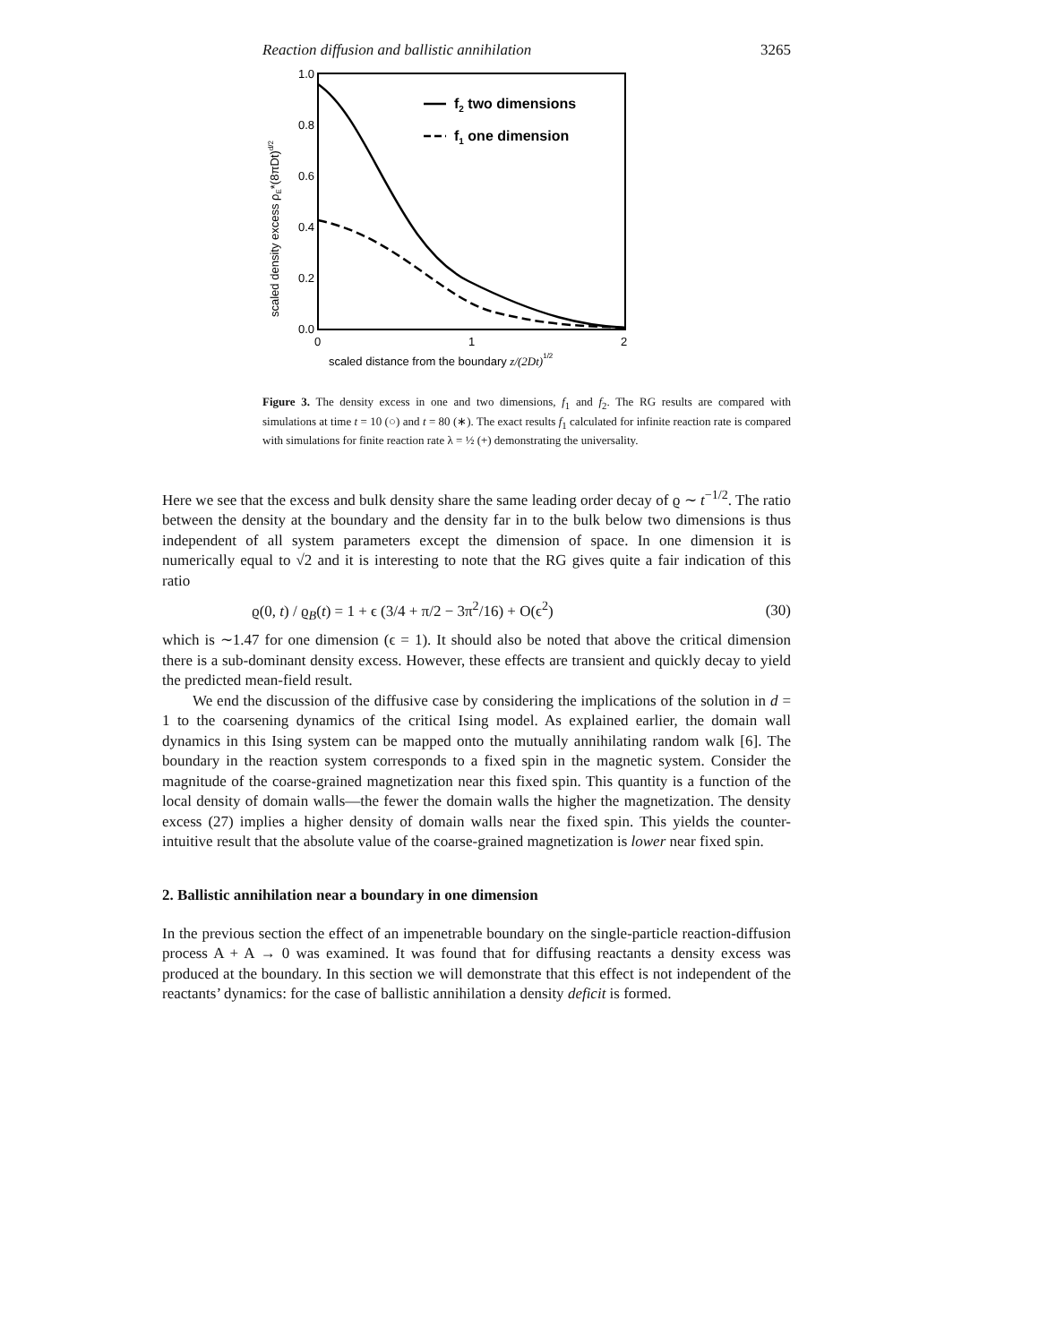Reaction diffusion and ballistic annihilation 3265
1.0
0.8
0.6
0.4
0.2
0.0
0
1
2
scaled distance from the boundary z/(2Dt)1/2
scaled density excess ρE*(8πDt)d/2
f2 two dimensions
f1 one dimension
Figure 3. The density excess in one and two dimensions, f<sub>1</sub> and f<sub>2</sub>. The RG results are compared with simulations at time t = 10 (○) and t = 80 (∗). The exact results f<sub>1</sub> calculated for infinite reaction rate is compared with simulations for finite reaction rate λ = ½ (+) demonstrating the universality.
Here we see that the excess and bulk density share the same leading order decay of ϱ ∼ t<sup>−1/2</sup>. The ratio between the density at the boundary and the density far in to the bulk below two dimensions is thus independent of all system parameters except the dimension of space. In one dimension it is numerically equal to √2 and it is interesting to note that the RG gives quite a fair indication of this ratio
ϱ(0, t) / ϱ<sub>B</sub>(t) = 1 + ϵ (3/4 + π/2 − 3π<sup>2</sup>/16) + O(ϵ<sup>2</sup>) (30)
which is ∼1.47 for one dimension (ϵ = 1). It should also be noted that above the critical dimension there is a sub-dominant density excess. However, these effects are transient and quickly decay to yield the predicted mean-field result.
We end the discussion of the diffusive case by considering the implications of the solution in d = 1 to the coarsening dynamics of the critical Ising model. As explained earlier, the domain wall dynamics in this Ising system can be mapped onto the mutually annihilating random walk [6]. The boundary in the reaction system corresponds to a fixed spin in the magnetic system. Consider the magnitude of the coarse-grained magnetization near this fixed spin. This quantity is a function of the local density of domain walls—the fewer the domain walls the higher the magnetization. The density excess (27) implies a higher density of domain walls near the fixed spin. This yields the counter-intuitive result that the absolute value of the coarse-grained magnetization is lower near fixed spin.
2. Ballistic annihilation near a boundary in one dimension
In the previous section the effect of an impenetrable boundary on the single-particle reaction-diffusion process A + A → 0 was examined. It was found that for diffusing reactants a density excess was produced at the boundary. In this section we will demonstrate that this effect is not independent of the reactants’ dynamics: for the case of ballistic annihilation a density deficit is formed.